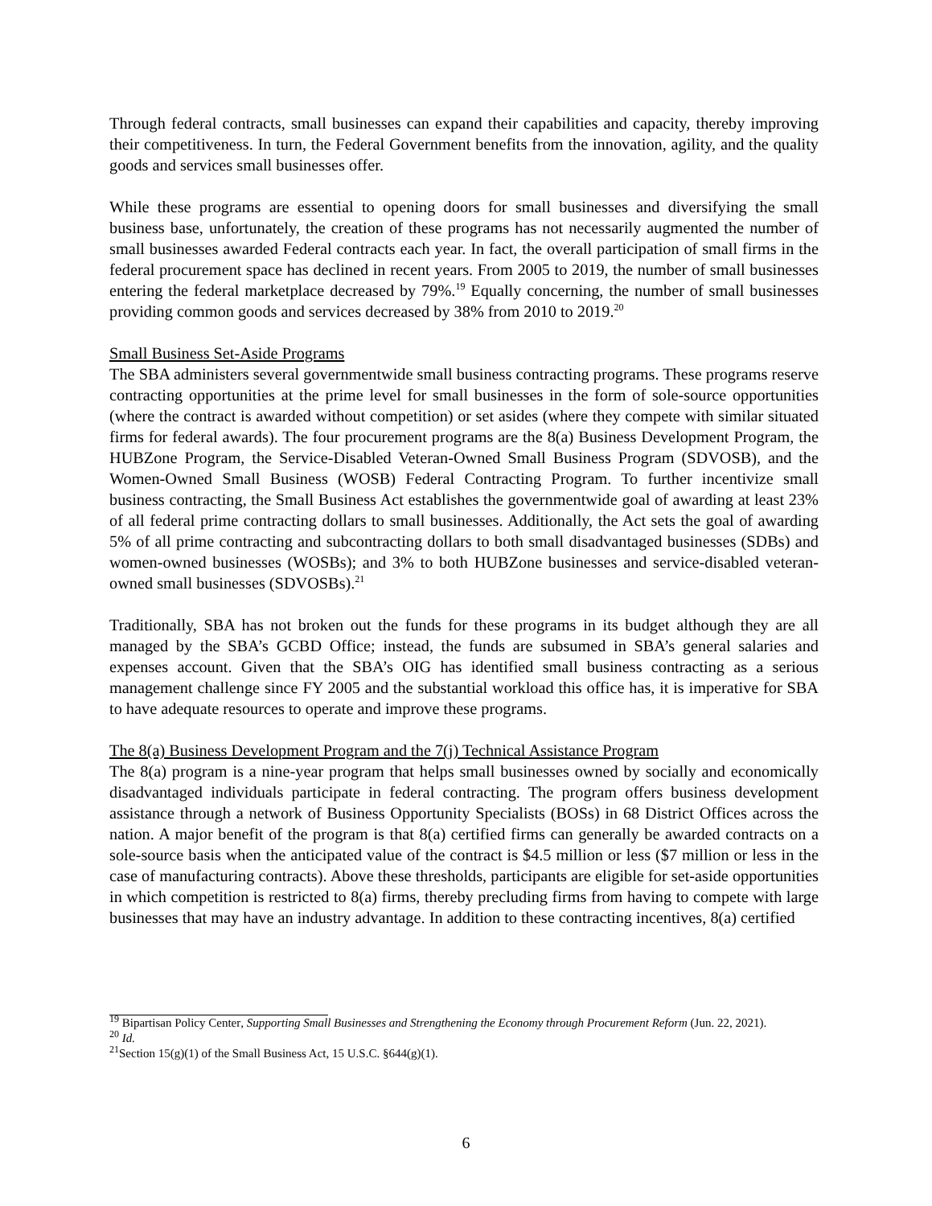Through federal contracts, small businesses can expand their capabilities and capacity, thereby improving their competitiveness. In turn, the Federal Government benefits from the innovation, agility, and the quality goods and services small businesses offer.
While these programs are essential to opening doors for small businesses and diversifying the small business base, unfortunately, the creation of these programs has not necessarily augmented the number of small businesses awarded Federal contracts each year. In fact, the overall participation of small firms in the federal procurement space has declined in recent years. From 2005 to 2019, the number of small businesses entering the federal marketplace decreased by 79%.<sup>19</sup> Equally concerning, the number of small businesses providing common goods and services decreased by 38% from 2010 to 2019.<sup>20</sup>
Small Business Set-Aside Programs
The SBA administers several governmentwide small business contracting programs. These programs reserve contracting opportunities at the prime level for small businesses in the form of sole-source opportunities (where the contract is awarded without competition) or set asides (where they compete with similar situated firms for federal awards). The four procurement programs are the 8(a) Business Development Program, the HUBZone Program, the Service-Disabled Veteran-Owned Small Business Program (SDVOSB), and the Women-Owned Small Business (WOSB) Federal Contracting Program. To further incentivize small business contracting, the Small Business Act establishes the governmentwide goal of awarding at least 23% of all federal prime contracting dollars to small businesses. Additionally, the Act sets the goal of awarding 5% of all prime contracting and subcontracting dollars to both small disadvantaged businesses (SDBs) and women-owned businesses (WOSBs); and 3% to both HUBZone businesses and service-disabled veteran-owned small businesses (SDVOSBs).<sup>21</sup>
Traditionally, SBA has not broken out the funds for these programs in its budget although they are all managed by the SBA’s GCBD Office; instead, the funds are subsumed in SBA’s general salaries and expenses account. Given that the SBA’s OIG has identified small business contracting as a serious management challenge since FY 2005 and the substantial workload this office has, it is imperative for SBA to have adequate resources to operate and improve these programs.
The 8(a) Business Development Program and the 7(j) Technical Assistance Program
The 8(a) program is a nine-year program that helps small businesses owned by socially and economically disadvantaged individuals participate in federal contracting. The program offers business development assistance through a network of Business Opportunity Specialists (BOSs) in 68 District Offices across the nation. A major benefit of the program is that 8(a) certified firms can generally be awarded contracts on a sole-source basis when the anticipated value of the contract is $4.5 million or less ($7 million or less in the case of manufacturing contracts). Above these thresholds, participants are eligible for set-aside opportunities in which competition is restricted to 8(a) firms, thereby precluding firms from having to compete with large businesses that may have an industry advantage. In addition to these contracting incentives, 8(a) certified
<sup>19</sup> Bipartisan Policy Center, Supporting Small Businesses and Strengthening the Economy through Procurement Reform (Jun. 22, 2021).
<sup>20</sup> Id.
<sup>21</sup> Section 15(g)(1) of the Small Business Act, 15 U.S.C. §644(g)(1).
6